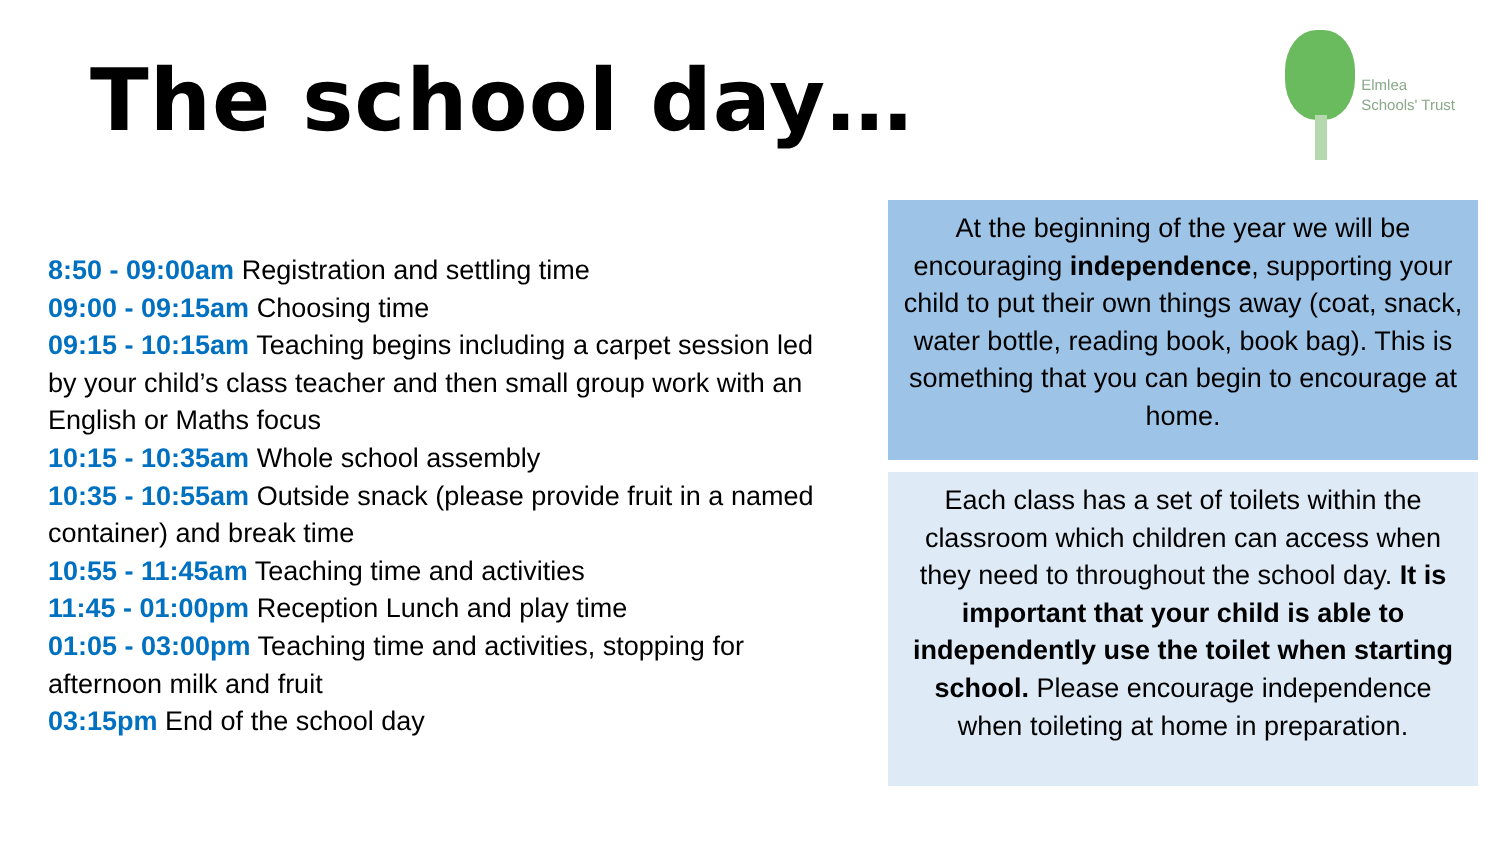The school day…
Elmlea
Schools' Trust
8:50 - 09:00am Registration and settling time
09:00 - 09:15am Choosing time
09:15 - 10:15am Teaching begins including a carpet session led by your child’s class teacher and then small group work with an English or Maths focus
10:15 - 10:35am Whole school assembly
10:35 - 10:55am Outside snack (please provide fruit in a named container) and break time
10:55 - 11:45am Teaching time and activities
11:45 - 01:00pm Reception Lunch and play time
01:05 - 03:00pm Teaching time and activities, stopping for afternoon milk and fruit
03:15pm End of the school day
At the beginning of the year we will be encouraging independence, supporting your child to put their own things away (coat, snack, water bottle, reading book, book bag). This is something that you can begin to encourage at home.
Each class has a set of toilets within the classroom which children can access when they need to throughout the school day. It is important that your child is able to independently use the toilet when starting school. Please encourage independence when toileting at home in preparation.